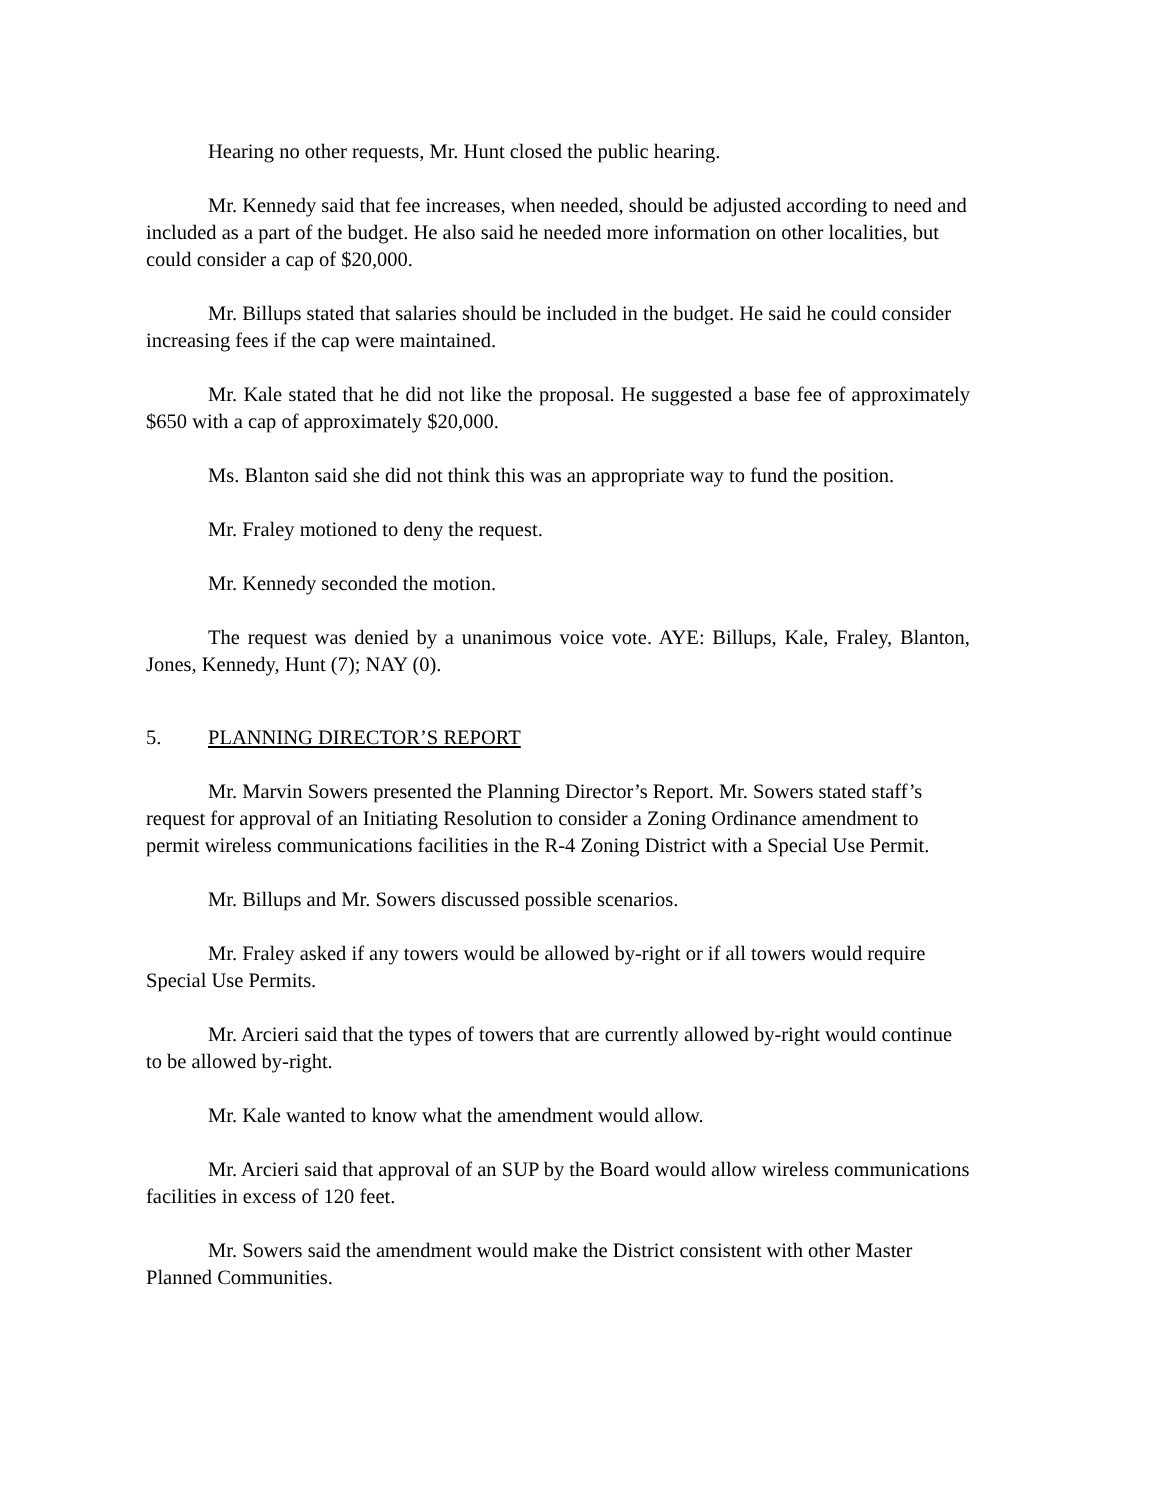Hearing no other requests, Mr. Hunt closed the public hearing.
Mr. Kennedy said that fee increases, when needed, should be adjusted according to need and included as a part of the budget. He also said he needed more information on other localities, but could consider a cap of $20,000.
Mr. Billups stated that salaries should be included in the budget. He said he could consider increasing fees if the cap were maintained.
Mr. Kale stated that he did not like the proposal. He suggested a base fee of approximately $650 with a cap of approximately $20,000.
Ms. Blanton said she did not think this was an appropriate way to fund the position.
Mr. Fraley motioned to deny the request.
Mr. Kennedy seconded the motion.
The request was denied by a unanimous voice vote. AYE: Billups, Kale, Fraley, Blanton, Jones, Kennedy, Hunt (7); NAY (0).
5. PLANNING DIRECTOR’S REPORT
Mr. Marvin Sowers presented the Planning Director’s Report. Mr. Sowers stated staff’s request for approval of an Initiating Resolution to consider a Zoning Ordinance amendment to permit wireless communications facilities in the R-4 Zoning District with a Special Use Permit.
Mr. Billups and Mr. Sowers discussed possible scenarios.
Mr. Fraley asked if any towers would be allowed by-right or if all towers would require Special Use Permits.
Mr. Arcieri said that the types of towers that are currently allowed by-right would continue to be allowed by-right.
Mr. Kale wanted to know what the amendment would allow.
Mr. Arcieri said that approval of an SUP by the Board would allow wireless communications facilities in excess of 120 feet.
Mr. Sowers said the amendment would make the District consistent with other Master Planned Communities.